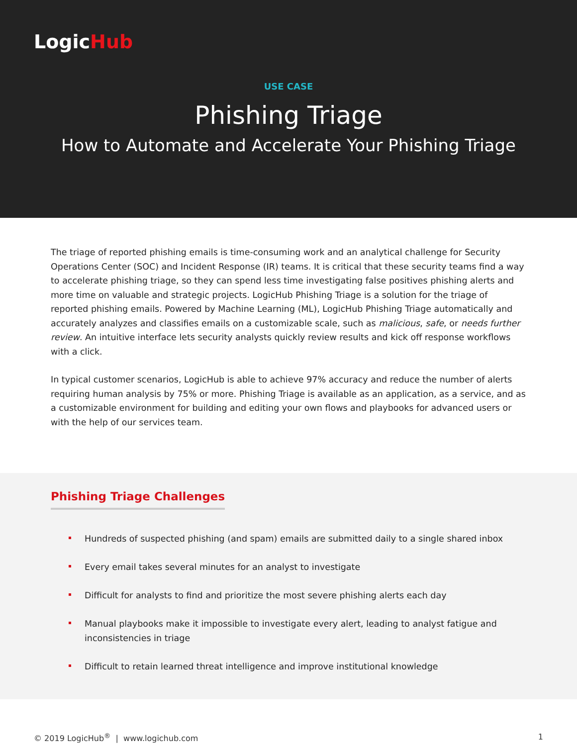LogicHub
USE CASE
Phishing Triage
How to Automate and Accelerate Your Phishing Triage
The triage of reported phishing emails is time-consuming work and an analytical challenge for Security Operations Center (SOC) and Incident Response (IR) teams. It is critical that these security teams find a way to accelerate phishing triage, so they can spend less time investigating false positives phishing alerts and more time on valuable and strategic projects. LogicHub Phishing Triage is a solution for the triage of reported phishing emails. Powered by Machine Learning (ML), LogicHub Phishing Triage automatically and accurately analyzes and classifies emails on a customizable scale, such as malicious, safe, or needs further review. An intuitive interface lets security analysts quickly review results and kick off response workflows with a click.
In typical customer scenarios, LogicHub is able to achieve 97% accuracy and reduce the number of alerts requiring human analysis by 75% or more. Phishing Triage is available as an application, as a service, and as a customizable environment for building and editing your own flows and playbooks for advanced users or with the help of our services team.
Phishing Triage Challenges
Hundreds of suspected phishing (and spam) emails are submitted daily to a single shared inbox
Every email takes several minutes for an analyst to investigate
Difficult for analysts to find and prioritize the most severe phishing alerts each day
Manual playbooks make it impossible to investigate every alert, leading to analyst fatigue and inconsistencies in triage
Difficult to retain learned threat intelligence and improve institutional knowledge
© 2019 LogicHub<sup>®</sup> | www.logichub.com 1